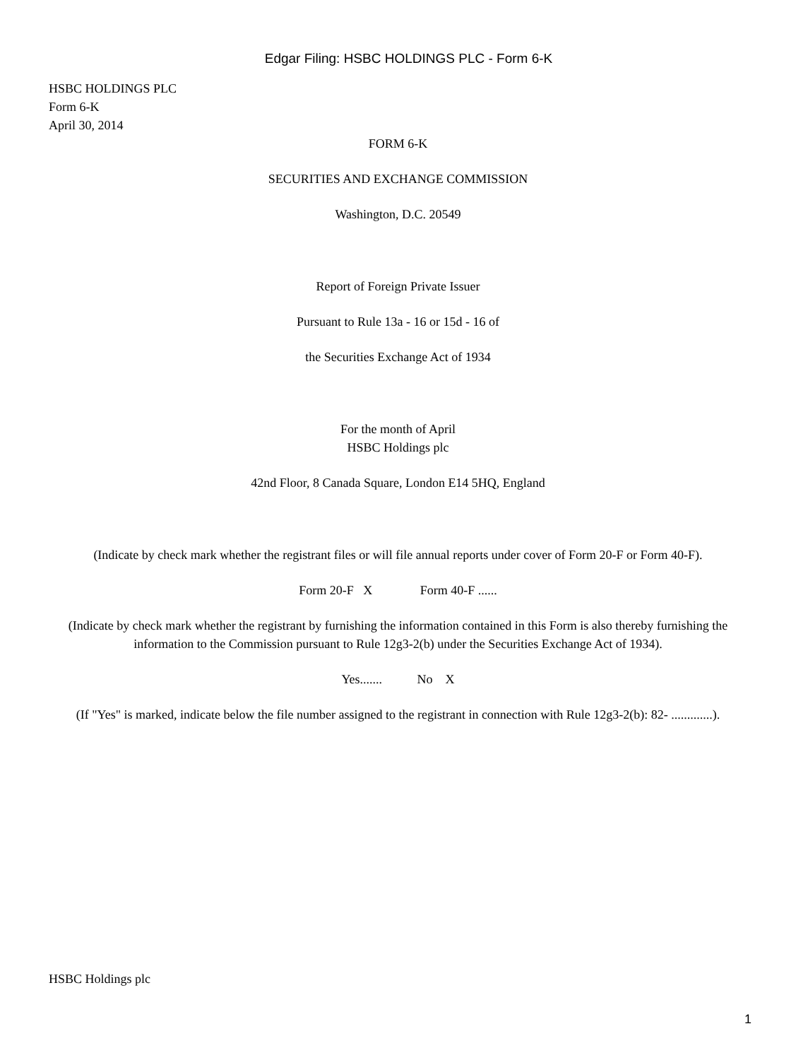Edgar Filing: HSBC HOLDINGS PLC - Form 6-K
HSBC HOLDINGS PLC
Form 6-K
April 30, 2014
FORM 6-K
SECURITIES AND EXCHANGE COMMISSION
Washington, D.C. 20549
Report of Foreign Private Issuer
Pursuant to Rule 13a - 16 or 15d - 16 of
the Securities Exchange Act of 1934
For the month of April
HSBC Holdings plc
42nd Floor, 8 Canada Square, London E14 5HQ, England
(Indicate by check mark whether the registrant files or will file annual reports under cover of Form 20-F or Form 40-F).
Form 20-F X Form 40-F ......
(Indicate by check mark whether the registrant by furnishing the information contained in this Form is also thereby furnishing the information to the Commission pursuant to Rule 12g3-2(b) under the Securities Exchange Act of 1934).
Yes....... No X
(If "Yes" is marked, indicate below the file number assigned to the registrant in connection with Rule 12g3-2(b): 82- .............).
HSBC Holdings plc
1